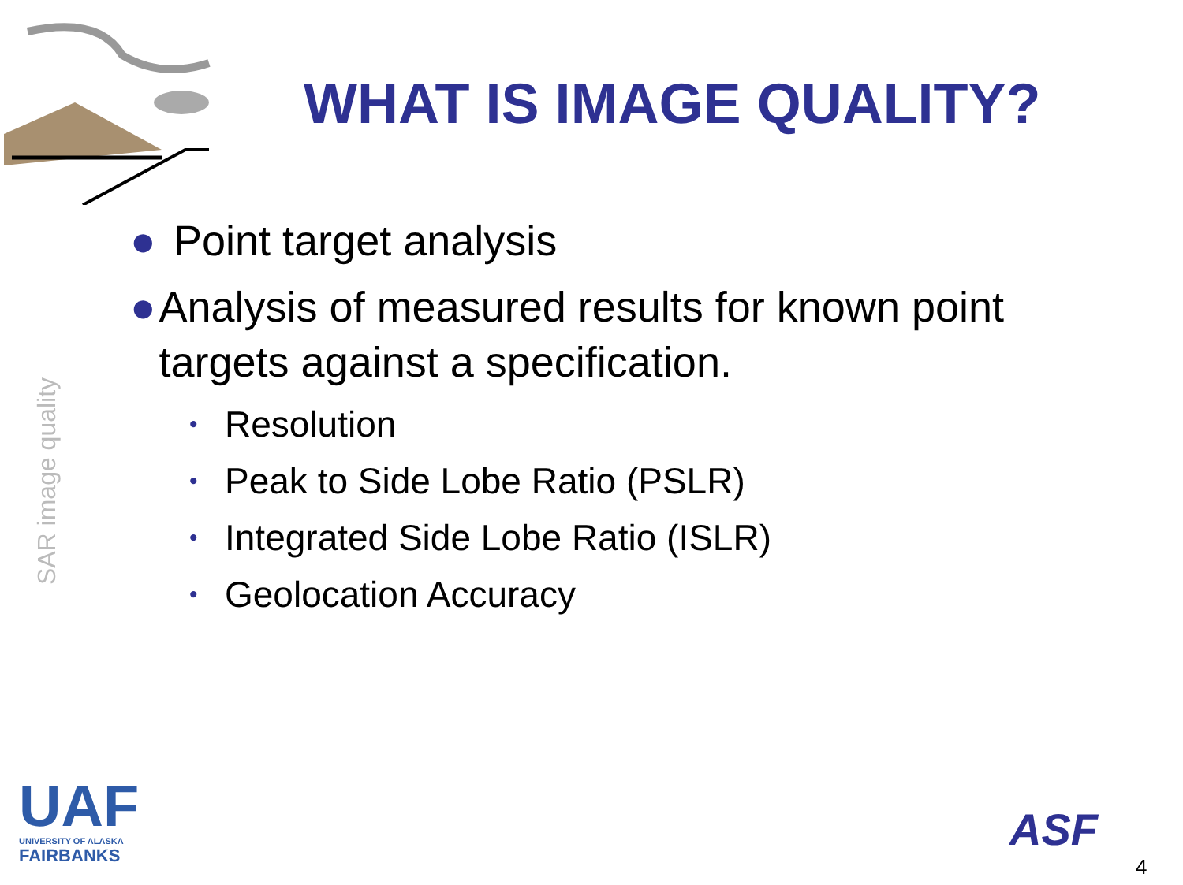WHAT IS IMAGE QUALITY?
SAR image quality
● Point target analysis
● Analysis of measured results for known point targets against a specification.
• Resolution
• Peak to Side Lobe Ratio (PSLR)
• Integrated Side Lobe Ratio (ISLR)
• Geolocation Accuracy
UAF
UNIVERSITY OF ALASKA
FAIRBANKS
ASF
4